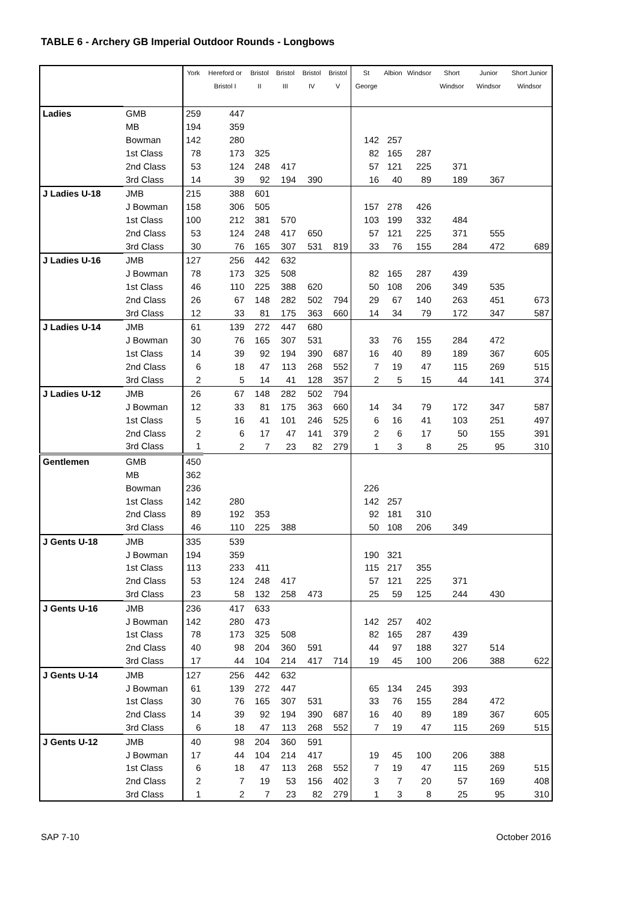TABLE 6 - Archery GB Imperial Outdoor Rounds - Longbows
| | | York | Hereford or Bristol I | Bristol II | Bristol III | Bristol IV | Bristol V | St George | Albion | Windsor | Short Windsor | Junior Windsor | Short Junior Windsor |
| --- | --- | --- | --- | --- | --- | --- | --- | --- | --- | --- | --- | --- | --- |
| Ladies | GMB | 259 | 447 | | | | | | | | | | |
| | MB | 194 | 359 | | | | | | | | | | |
| | Bowman | 142 | 280 | | | | | 142 | 257 | | | | |
| | 1st Class | 78 | 173 | 325 | | | | 82 | 165 | 287 | | | |
| | 2nd Class | 53 | 124 | 248 | 417 | | | 57 | 121 | 225 | 371 | | |
| | 3rd Class | 14 | 39 | 92 | 194 | 390 | | 16 | 40 | 89 | 189 | 367 | |
| J Ladies U-18 | JMB | 215 | 388 | 601 | | | | | | | | | |
| | J Bowman | 158 | 306 | 505 | | | | 157 | 278 | 426 | | | |
| | 1st Class | 100 | 212 | 381 | 570 | | | 103 | 199 | 332 | 484 | | |
| | 2nd Class | 53 | 124 | 248 | 417 | 650 | | 57 | 121 | 225 | 371 | 555 | |
| | 3rd Class | 30 | 76 | 165 | 307 | 531 | 819 | 33 | 76 | 155 | 284 | 472 | 689 |
| J Ladies U-16 | JMB | 127 | 256 | 442 | 632 | | | | | | | | |
| | J Bowman | 78 | 173 | 325 | 508 | | | 82 | 165 | 287 | 439 | | |
| | 1st Class | 46 | 110 | 225 | 388 | 620 | | 50 | 108 | 206 | 349 | 535 | |
| | 2nd Class | 26 | 67 | 148 | 282 | 502 | 794 | 29 | 67 | 140 | 263 | 451 | 673 |
| | 3rd Class | 12 | 33 | 81 | 175 | 363 | 660 | 14 | 34 | 79 | 172 | 347 | 587 |
| J Ladies U-14 | JMB | 61 | 139 | 272 | 447 | 680 | | | | | | | |
| | J Bowman | 30 | 76 | 165 | 307 | 531 | | 33 | 76 | 155 | 284 | 472 | |
| | 1st Class | 14 | 39 | 92 | 194 | 390 | 687 | 16 | 40 | 89 | 189 | 367 | 605 |
| | 2nd Class | 6 | 18 | 47 | 113 | 268 | 552 | 7 | 19 | 47 | 115 | 269 | 515 |
| | 3rd Class | 2 | 5 | 14 | 41 | 128 | 357 | 2 | 5 | 15 | 44 | 141 | 374 |
| J Ladies U-12 | JMB | 26 | 67 | 148 | 282 | 502 | 794 | | | | | | |
| | J Bowman | 12 | 33 | 81 | 175 | 363 | 660 | 14 | 34 | 79 | 172 | 347 | 587 |
| | 1st Class | 5 | 16 | 41 | 101 | 246 | 525 | 6 | 16 | 41 | 103 | 251 | 497 |
| | 2nd Class | 2 | 6 | 17 | 47 | 141 | 379 | 2 | 6 | 17 | 50 | 155 | 391 |
| | 3rd Class | 1 | 2 | 7 | 23 | 82 | 279 | 1 | 3 | 8 | 25 | 95 | 310 |
| Gentlemen | GMB | 450 | | | | | | | | | | | |
| | MB | 362 | | | | | | | | | | | |
| | Bowman | 236 | | | | | | 226 | | | | | |
| | 1st Class | 142 | 280 | | | | | 142 | 257 | | | | |
| | 2nd Class | 89 | 192 | 353 | | | | 92 | 181 | 310 | | | |
| | 3rd Class | 46 | 110 | 225 | 388 | | | 50 | 108 | 206 | 349 | | |
| J Gents U-18 | JMB | 335 | 539 | | | | | | | | | | |
| | J Bowman | 194 | 359 | | | | | 190 | 321 | | | | |
| | 1st Class | 113 | 233 | 411 | | | | 115 | 217 | 355 | | | |
| | 2nd Class | 53 | 124 | 248 | 417 | | | 57 | 121 | 225 | 371 | | |
| | 3rd Class | 23 | 58 | 132 | 258 | 473 | | 25 | 59 | 125 | 244 | 430 | |
| J Gents U-16 | JMB | 236 | 417 | 633 | | | | | | | | | |
| | J Bowman | 142 | 280 | 473 | | | | 142 | 257 | 402 | | | |
| | 1st Class | 78 | 173 | 325 | 508 | | | 82 | 165 | 287 | 439 | | |
| | 2nd Class | 40 | 98 | 204 | 360 | 591 | | 44 | 97 | 188 | 327 | 514 | |
| | 3rd Class | 17 | 44 | 104 | 214 | 417 | 714 | 19 | 45 | 100 | 206 | 388 | 622 |
| J Gents U-14 | JMB | 127 | 256 | 442 | 632 | | | | | | | | |
| | J Bowman | 61 | 139 | 272 | 447 | | | 65 | 134 | 245 | 393 | | |
| | 1st Class | 30 | 76 | 165 | 307 | 531 | | 33 | 76 | 155 | 284 | 472 | |
| | 2nd Class | 14 | 39 | 92 | 194 | 390 | 687 | 16 | 40 | 89 | 189 | 367 | 605 |
| | 3rd Class | 6 | 18 | 47 | 113 | 268 | 552 | 7 | 19 | 47 | 115 | 269 | 515 |
| J Gents U-12 | JMB | 40 | 98 | 204 | 360 | 591 | | | | | | | |
| | J Bowman | 17 | 44 | 104 | 214 | 417 | | 19 | 45 | 100 | 206 | 388 | |
| | 1st Class | 6 | 18 | 47 | 113 | 268 | 552 | 7 | 19 | 47 | 115 | 269 | 515 |
| | 2nd Class | 2 | 7 | 19 | 53 | 156 | 402 | 3 | 7 | 20 | 57 | 169 | 408 |
| | 3rd Class | 1 | 2 | 7 | 23 | 82 | 279 | 1 | 3 | 8 | 25 | 95 | 310 |
SAP 7-10 October 2016